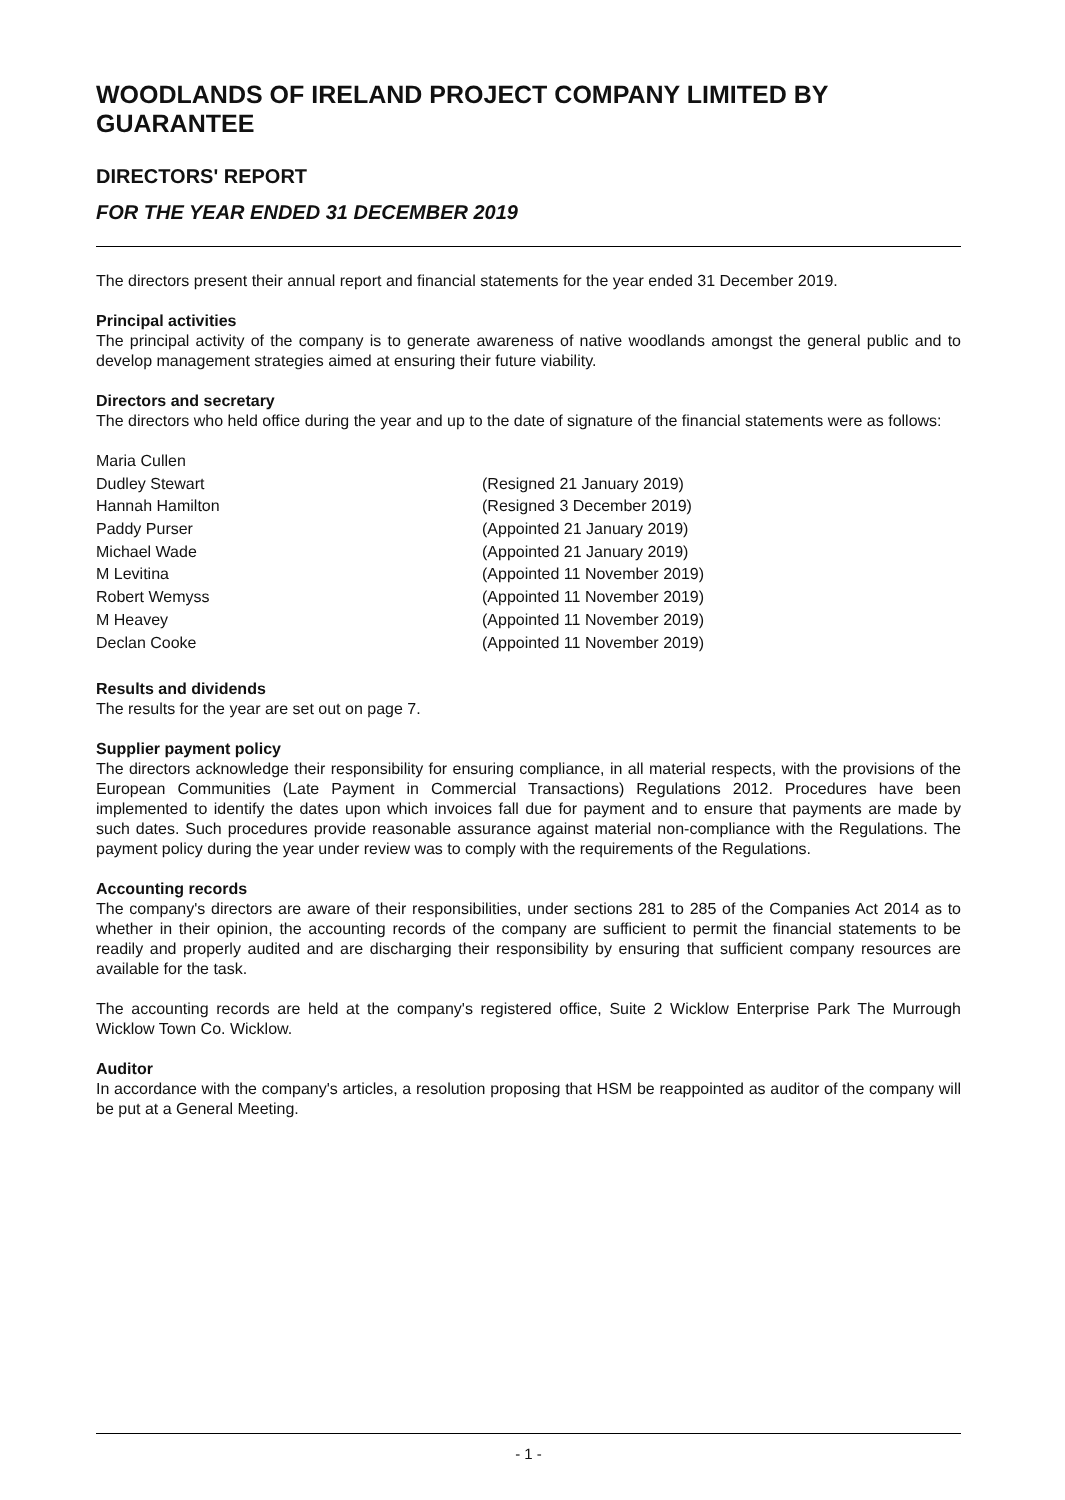WOODLANDS OF IRELAND PROJECT COMPANY LIMITED BY GUARANTEE
DIRECTORS' REPORT
FOR THE YEAR ENDED 31 DECEMBER 2019
The directors present their annual report and financial statements for the year ended 31 December 2019.
Principal activities
The principal activity of the company is to generate awareness of native woodlands amongst the general public and to develop management strategies aimed at ensuring their future viability.
Directors and secretary
The directors who held office during the year and up to the date of signature of the financial statements were as follows:
| Maria Cullen | |
| Dudley Stewart | (Resigned 21 January 2019) |
| Hannah Hamilton | (Resigned 3 December 2019) |
| Paddy Purser | (Appointed 21 January 2019) |
| Michael Wade | (Appointed 21 January 2019) |
| M Levitina | (Appointed 11 November 2019) |
| Robert Wemyss | (Appointed 11 November 2019) |
| M Heavey | (Appointed 11 November 2019) |
| Declan Cooke | (Appointed 11 November 2019) |
Results and dividends
The results for the year are set out on page 7.
Supplier payment policy
The directors acknowledge their responsibility for ensuring compliance, in all material respects, with the provisions of the European Communities (Late Payment in Commercial Transactions) Regulations 2012. Procedures have been implemented to identify the dates upon which invoices fall due for payment and to ensure that payments are made by such dates. Such procedures provide reasonable assurance against material non-compliance with the Regulations. The payment policy during the year under review was to comply with the requirements of the Regulations.
Accounting records
The company's directors are aware of their responsibilities, under sections 281 to 285 of the Companies Act 2014 as to whether in their opinion, the accounting records of the company are sufficient to permit the financial statements to be readily and properly audited and are discharging their responsibility by ensuring that sufficient company resources are available for the task.
The accounting records are held at the company's registered office, Suite 2 Wicklow Enterprise Park The Murrough Wicklow Town Co. Wicklow.
Auditor
In accordance with the company's articles, a resolution proposing that HSM be reappointed as auditor of the company will be put at a General Meeting.
- 1 -